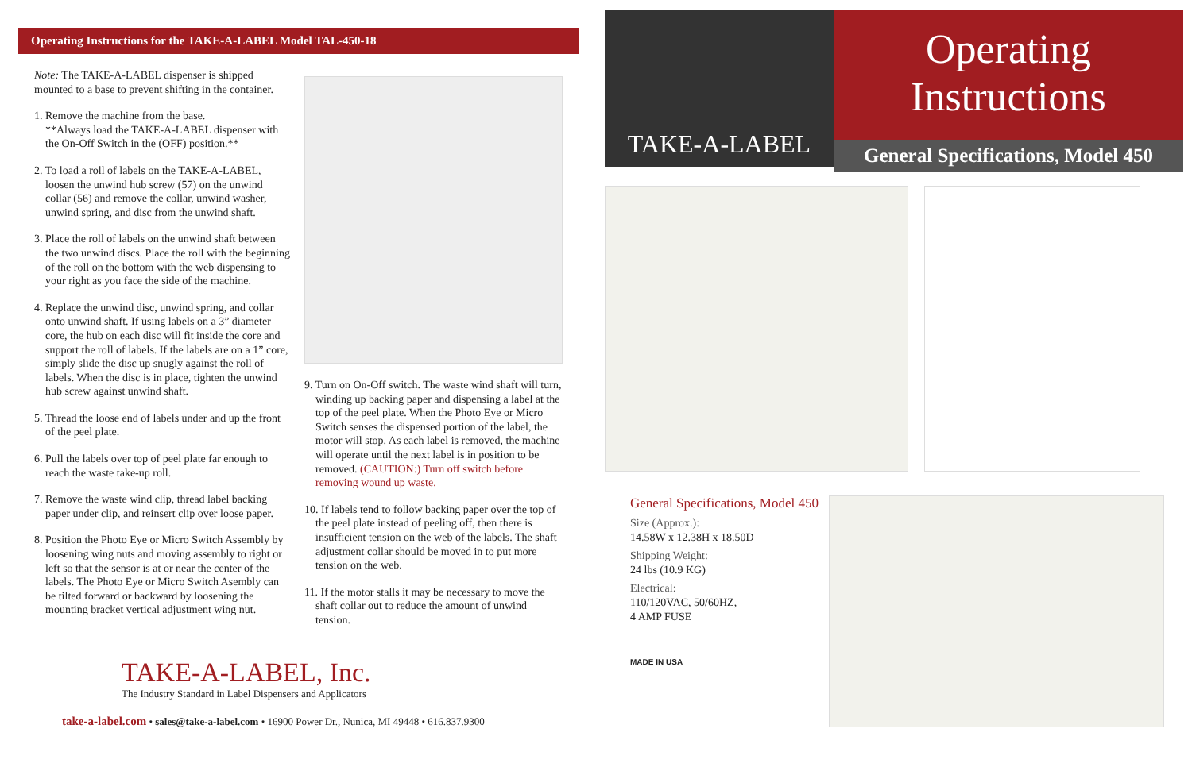Operating Instructions for the TAKE-A-LABEL Model TAL-450-18
Note: The TAKE-A-LABEL dispenser is shipped mounted to a base to prevent shifting in the container.
1. Remove the machine from the base.
**Always load the TAKE-A-LABEL dispenser with the On-Off Switch in the (OFF) position.**
2. To load a roll of labels on the TAKE-A-LABEL, loosen the unwind hub screw (57) on the unwind collar (56) and remove the collar, unwind washer, unwind spring, and disc from the unwind shaft.
3. Place the roll of labels on the unwind shaft between the two unwind discs. Place the roll with the beginning of the roll on the bottom with the web dispensing to your right as you face the side of the machine.
4. Replace the unwind disc, unwind spring, and collar onto unwind shaft. If using labels on a 3” diameter core, the hub on each disc will fit inside the core and support the roll of labels. If the labels are on a 1” core, simply slide the disc up snugly against the roll of labels. When the disc is in place, tighten the unwind hub screw against unwind shaft.
5. Thread the loose end of labels under and up the front of the peel plate.
6. Pull the labels over top of peel plate far enough to reach the waste take-up roll.
7. Remove the waste wind clip, thread label backing paper under clip, and reinsert clip over loose paper.
8. Position the Photo Eye or Micro Switch Assembly by loosening wing nuts and moving assembly to right or left so that the sensor is at or near the center of the labels. The Photo Eye or Micro Switch Asembly can be tilted forward or backward by loosening the mounting bracket vertical adjustment wing nut.
9. Turn on On-Off switch. The waste wind shaft will turn, winding up backing paper and dispensing a label at the top of the peel plate. When the Photo Eye or Micro Switch senses the dispensed portion of the label, the motor will stop. As each label is removed, the machine will operate until the next label is in position to be removed. (CAUTION:) Turn off switch before removing wound up waste.
10. If labels tend to follow backing paper over the top of the peel plate instead of peeling off, then there is insufficient tension on the web of the labels. The shaft adjustment collar should be moved in to put more tension on the web.
11. If the motor stalls it may be necessary to move the shaft collar out to reduce the amount of unwind tension.
TAKE-A-LABEL, Inc.
The Industry Standard in Label Dispensers and Applicators
take-a-label.com • sales@take-a-label.com • 16900 Power Dr., Nunica, MI 49448 • 616.837.9300
TAKE-A-LABEL
Operating
Instructions
General Specifications, Model 450
General Specifications, Model 450
Size (Approx.):
14.58W x 12.38H x 18.50D
Shipping Weight:
24 lbs (10.9 KG)
Electrical:
110/120VAC, 50/60HZ,
4 AMP FUSE
MADE IN USA